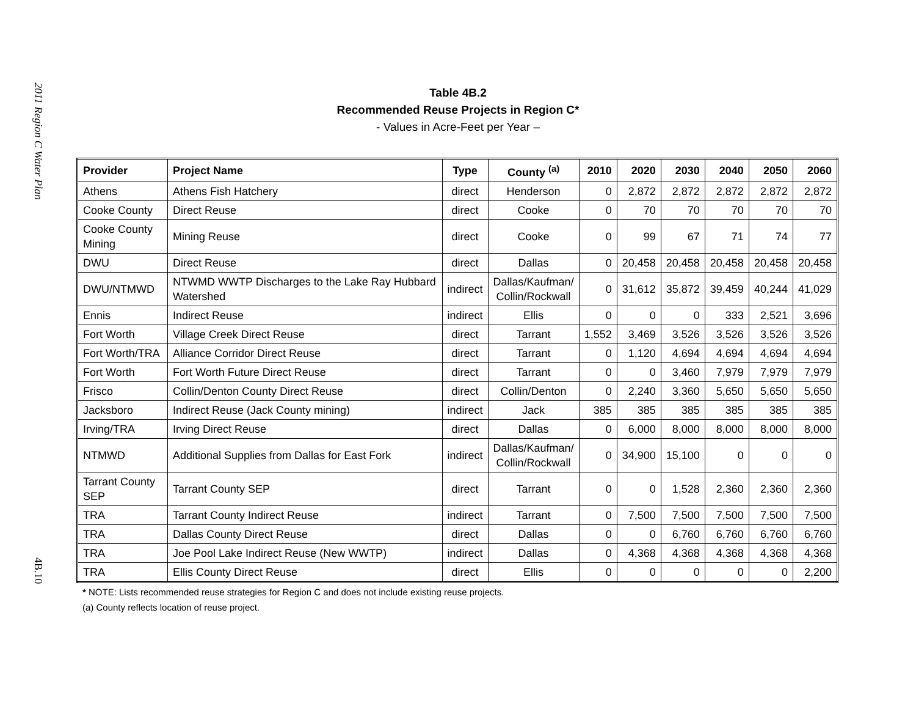2011 Region C Water Plan
4B.10
Table 4B.2
Recommended Reuse Projects in Region C*
- Values in Acre-Feet per Year –
| Provider | Project Name | Type | County <sup>(a)</sup> | 2010 | 2020 | 2030 | 2040 | 2050 | 2060 |
| --- | --- | --- | --- | --- | --- | --- | --- | --- | --- |
| Athens | Athens Fish Hatchery | direct | Henderson | 0 | 2,872 | 2,872 | 2,872 | 2,872 | 2,872 |
| Cooke County | Direct Reuse | direct | Cooke | 0 | 70 | 70 | 70 | 70 | 70 |
| Cooke County Mining | Mining Reuse | direct | Cooke | 0 | 99 | 67 | 71 | 74 | 77 |
| DWU | Direct Reuse | direct | Dallas | 0 | 20,458 | 20,458 | 20,458 | 20,458 | 20,458 |
| DWU/NTMWD | NTWMD WWTP Discharges to the Lake Ray Hubbard Watershed | indirect | Dallas/Kaufman/ Collin/Rockwall | 0 | 31,612 | 35,872 | 39,459 | 40,244 | 41,029 |
| Ennis | Indirect Reuse | indirect | Ellis | 0 | 0 | 0 | 333 | 2,521 | 3,696 |
| Fort Worth | Village Creek Direct Reuse | direct | Tarrant | 1,552 | 3,469 | 3,526 | 3,526 | 3,526 | 3,526 |
| Fort Worth/TRA | Alliance Corridor Direct Reuse | direct | Tarrant | 0 | 1,120 | 4,694 | 4,694 | 4,694 | 4,694 |
| Fort Worth | Fort Worth Future Direct Reuse | direct | Tarrant | 0 | 0 | 3,460 | 7,979 | 7,979 | 7,979 |
| Frisco | Collin/Denton County Direct Reuse | direct | Collin/Denton | 0 | 2,240 | 3,360 | 5,650 | 5,650 | 5,650 |
| Jacksboro | Indirect Reuse (Jack County mining) | indirect | Jack | 385 | 385 | 385 | 385 | 385 | 385 |
| Irving/TRA | Irving Direct Reuse | direct | Dallas | 0 | 6,000 | 8,000 | 8,000 | 8,000 | 8,000 |
| NTMWD | Additional Supplies from Dallas for East Fork | indirect | Dallas/Kaufman/ Collin/Rockwall | 0 | 34,900 | 15,100 | 0 | 0 | 0 |
| Tarrant County SEP | Tarrant County SEP | direct | Tarrant | 0 | 0 | 1,528 | 2,360 | 2,360 | 2,360 |
| TRA | Tarrant County Indirect Reuse | indirect | Tarrant | 0 | 7,500 | 7,500 | 7,500 | 7,500 | 7,500 |
| TRA | Dallas County Direct Reuse | direct | Dallas | 0 | 0 | 6,760 | 6,760 | 6,760 | 6,760 |
| TRA | Joe Pool Lake Indirect Reuse (New WWTP) | indirect | Dallas | 0 | 4,368 | 4,368 | 4,368 | 4,368 | 4,368 |
| TRA | Ellis County Direct Reuse | direct | Ellis | 0 | 0 | 0 | 0 | 0 | 2,200 |
* NOTE: Lists recommended reuse strategies for Region C and does not include existing reuse projects.
(a) County reflects location of reuse project.